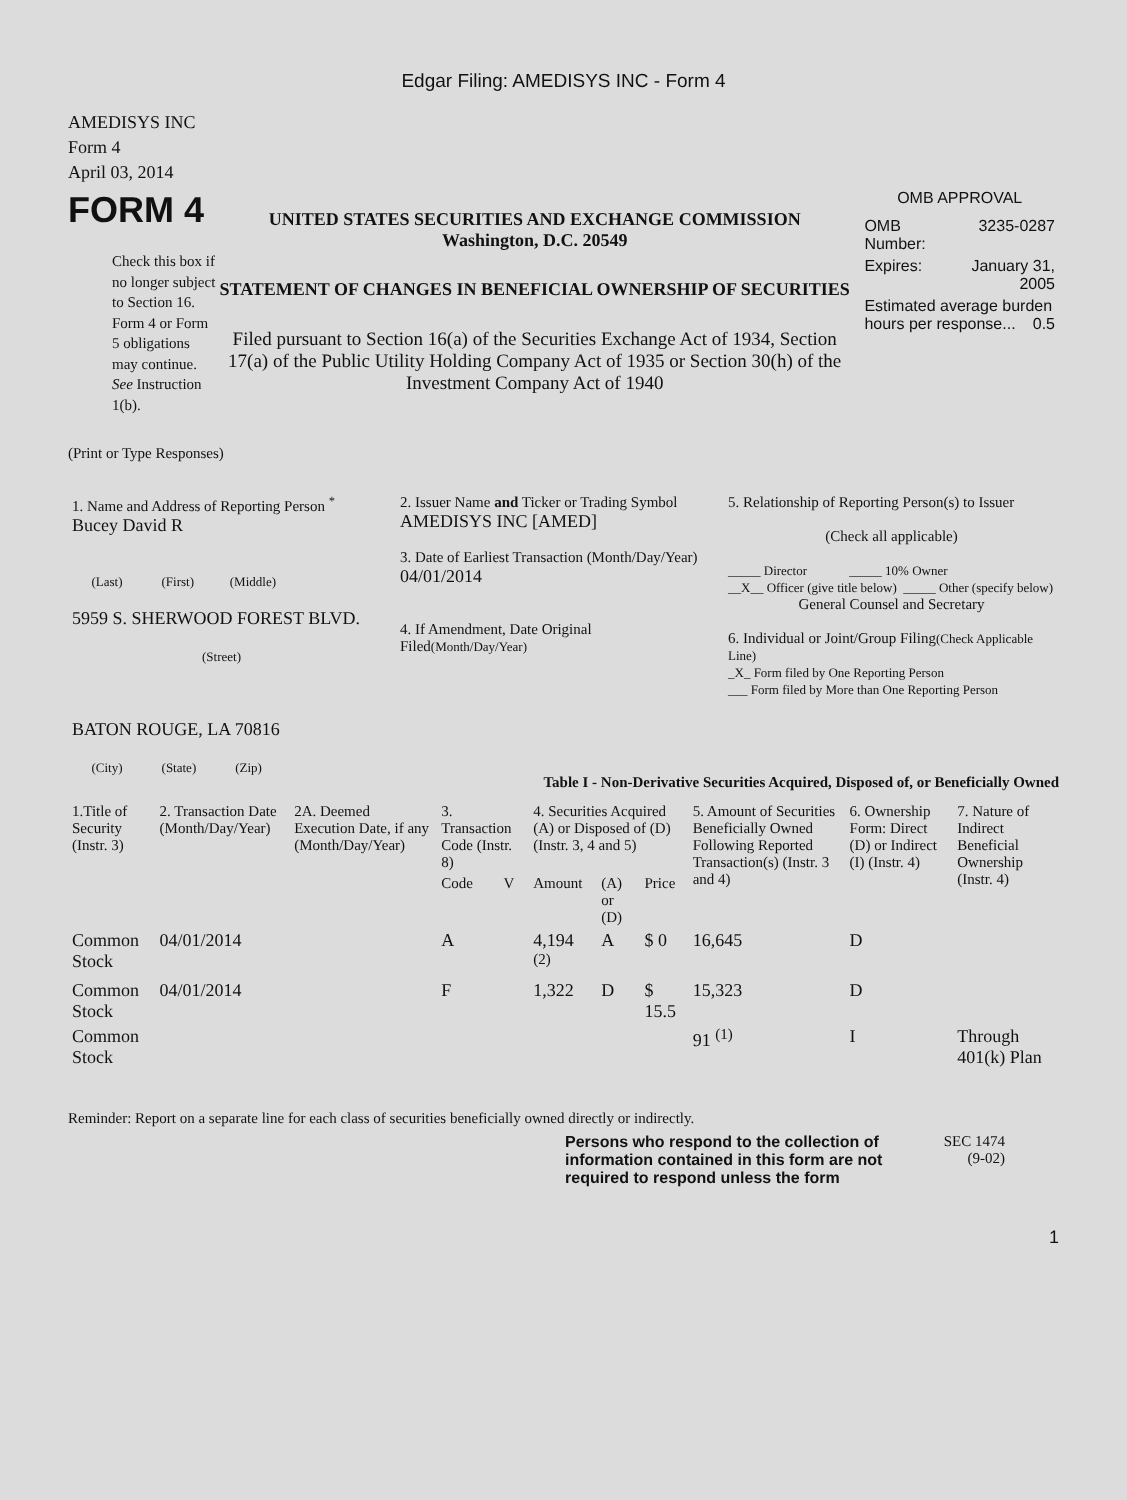Edgar Filing: AMEDISYS INC - Form 4
AMEDISYS INC
Form 4
April 03, 2014
FORM 4
Check this box if no longer subject to Section 16. Form 4 or Form 5 obligations may continue. See Instruction 1(b).
UNITED STATES SECURITIES AND EXCHANGE COMMISSION
Washington, D.C. 20549
STATEMENT OF CHANGES IN BENEFICIAL OWNERSHIP OF SECURITIES
Filed pursuant to Section 16(a) of the Securities Exchange Act of 1934, Section 17(a) of the Public Utility Holding Company Act of 1935 or Section 30(h) of the Investment Company Act of 1940
OMB APPROVAL
| OMB Number: | 3235-0287 |
| Expires: | January 31, 2005 |
| Estimated average burden hours per response... 0.5 | |
(Print or Type Responses)
| 1. Name and Address of Reporting Person <sup>*</sup> Bucey David R (Last) (First) (Middle) 5959 S. SHERWOOD FOREST BLVD. (Street) BATON ROUGE, LA 70816 (City) (State) (Zip) | 2. Issuer Name and Ticker or Trading Symbol AMEDISYS INC [AMED] 3. Date of Earliest Transaction (Month/Day/Year) 04/01/2014 4. If Amendment, Date Original Filed (Month/Day/Year) | 5. Relationship of Reporting Person(s) to Issuer (Check all applicable) _____ Director _____ 10% Owner __X__ Officer (give title below) _____ Other (specify below) General Counsel and Secretary 6. Individual or Joint/Group Filing (Check Applicable Line) _X_ Form filed by One Reporting Person ___ Form filed by More than One Reporting Person |
Table I - Non-Derivative Securities Acquired, Disposed of, or Beneficially Owned
| 1.Title of Security (Instr. 3) | 2. Transaction Date (Month/Day/Year) | 2A. Deemed Execution Date, if any (Month/Day/Year) | 3. Transaction Code (Instr. 8) | | 4. Securities Acquired (A) or Disposed of (D) (Instr. 3, 4 and 5) | | | 5. Amount of Securities Beneficially Owned Following Reported Transaction(s) (Instr. 3 and 4) | 6. Ownership Form: Direct (D) or Indirect (I) (Instr. 4) | 7. Nature of Indirect Beneficial Ownership (Instr. 4) |
| --- | --- | --- | --- | --- | --- | --- | --- | --- | --- | --- |
| | | | Code | V | Amount | (A) or (D) | Price | | | |
| Common Stock | 04/01/2014 | | A | | 4,194 <sup>(2)</sup> | A | $ 0 | 16,645 | D | |
| Common Stock | 04/01/2014 | | F | | 1,322 | D | $ 15.5 | 15,323 | D | |
| Common Stock | | | | | | | | 91 <sup>(1)</sup> | I | Through 401(k) Plan |
Reminder: Report on a separate line for each class of securities beneficially owned directly or indirectly.
Persons who respond to the collection of information contained in this form are not required to respond unless the form
SEC 1474
(9-02)
1